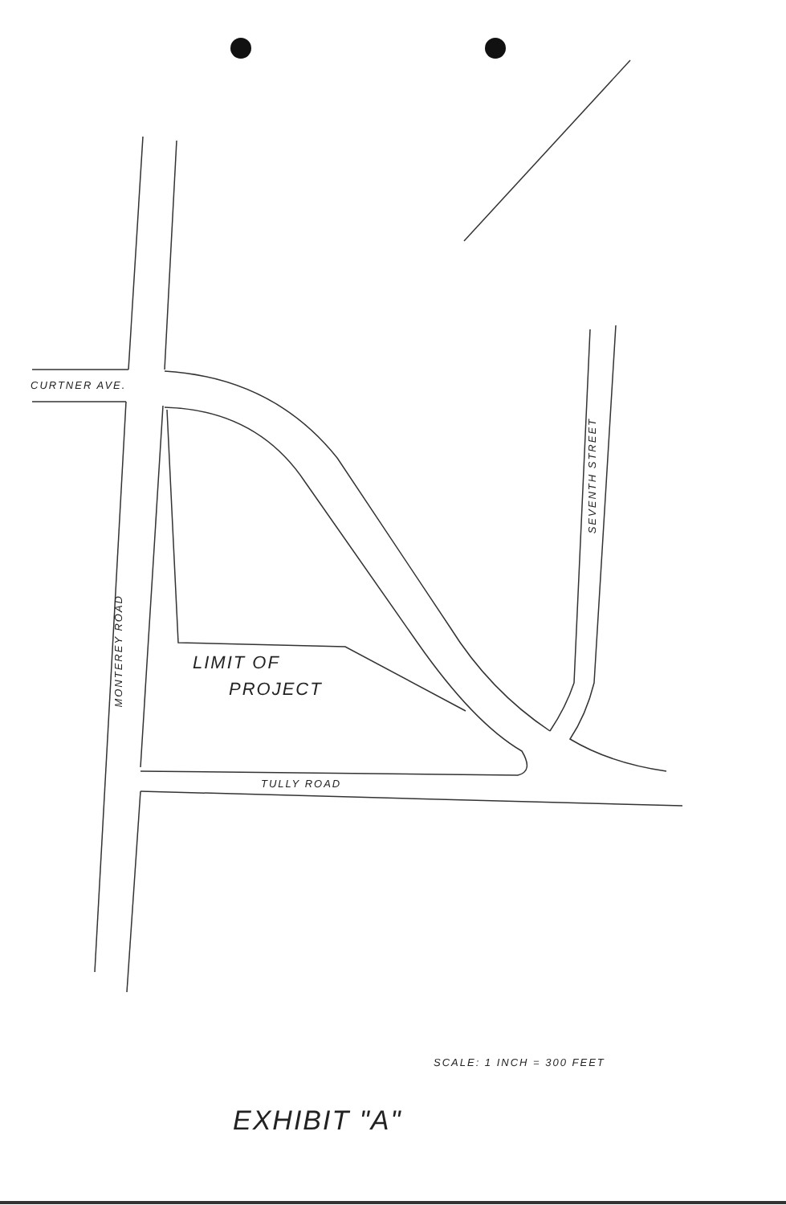CURTNER AVE.
MONTEREY ROAD
SEVENTH STREET
TULLY ROAD
LIMIT OF
PROJECT
SCALE: 1 INCH = 300 FEET
EXHIBIT "A"